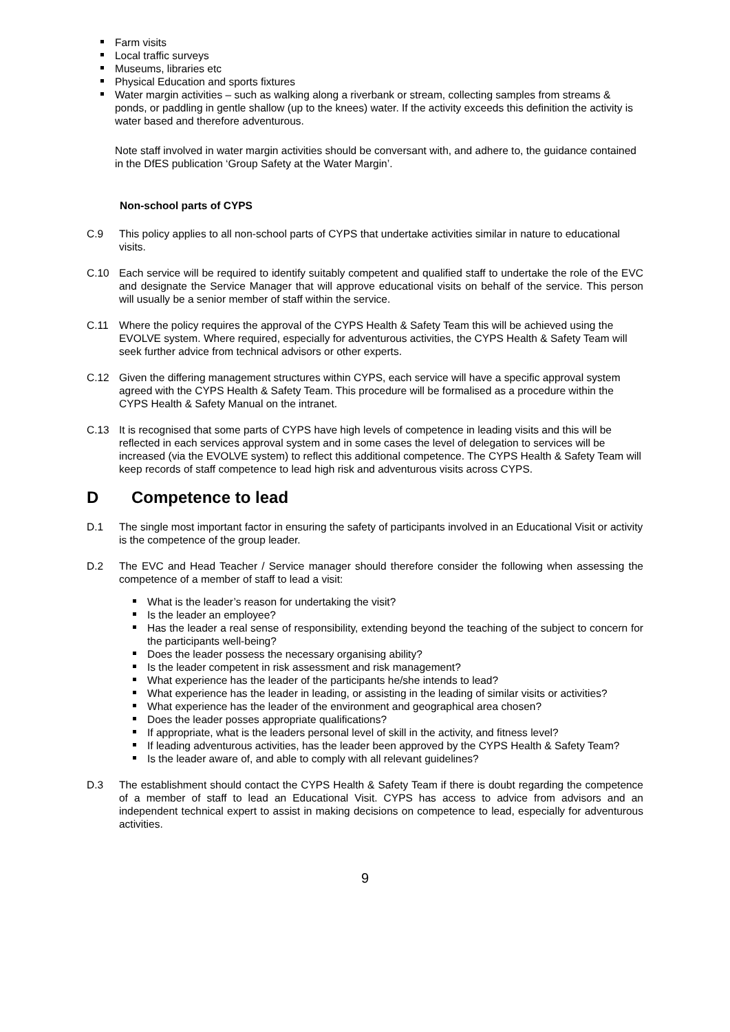Farm visits
Local traffic surveys
Museums, libraries etc
Physical Education and sports fixtures
Water margin activities – such as walking along a riverbank or stream, collecting samples from streams & ponds, or paddling in gentle shallow (up to the knees) water. If the activity exceeds this definition the activity is water based and therefore adventurous.
Note staff involved in water margin activities should be conversant with, and adhere to, the guidance contained in the DfES publication ‘Group Safety at the Water Margin’.
Non-school parts of CYPS
C.9 This policy applies to all non-school parts of CYPS that undertake activities similar in nature to educational visits.
C.10 Each service will be required to identify suitably competent and qualified staff to undertake the role of the EVC and designate the Service Manager that will approve educational visits on behalf of the service. This person will usually be a senior member of staff within the service.
C.11 Where the policy requires the approval of the CYPS Health & Safety Team this will be achieved using the EVOLVE system. Where required, especially for adventurous activities, the CYPS Health & Safety Team will seek further advice from technical advisors or other experts.
C.12 Given the differing management structures within CYPS, each service will have a specific approval system agreed with the CYPS Health & Safety Team. This procedure will be formalised as a procedure within the CYPS Health & Safety Manual on the intranet.
C.13 It is recognised that some parts of CYPS have high levels of competence in leading visits and this will be reflected in each services approval system and in some cases the level of delegation to services will be increased (via the EVOLVE system) to reflect this additional competence. The CYPS Health & Safety Team will keep records of staff competence to lead high risk and adventurous visits across CYPS.
D Competence to lead
D.1 The single most important factor in ensuring the safety of participants involved in an Educational Visit or activity is the competence of the group leader.
D.2 The EVC and Head Teacher / Service manager should therefore consider the following when assessing the competence of a member of staff to lead a visit:
What is the leader’s reason for undertaking the visit?
Is the leader an employee?
Has the leader a real sense of responsibility, extending beyond the teaching of the subject to concern for the participants well-being?
Does the leader possess the necessary organising ability?
Is the leader competent in risk assessment and risk management?
What experience has the leader of the participants he/she intends to lead?
What experience has the leader in leading, or assisting in the leading of similar visits or activities?
What experience has the leader of the environment and geographical area chosen?
Does the leader posses appropriate qualifications?
If appropriate, what is the leaders personal level of skill in the activity, and fitness level?
If leading adventurous activities, has the leader been approved by the CYPS Health & Safety Team?
Is the leader aware of, and able to comply with all relevant guidelines?
D.3 The establishment should contact the CYPS Health & Safety Team if there is doubt regarding the competence of a member of staff to lead an Educational Visit. CYPS has access to advice from advisors and an independent technical expert to assist in making decisions on competence to lead, especially for adventurous activities.
9